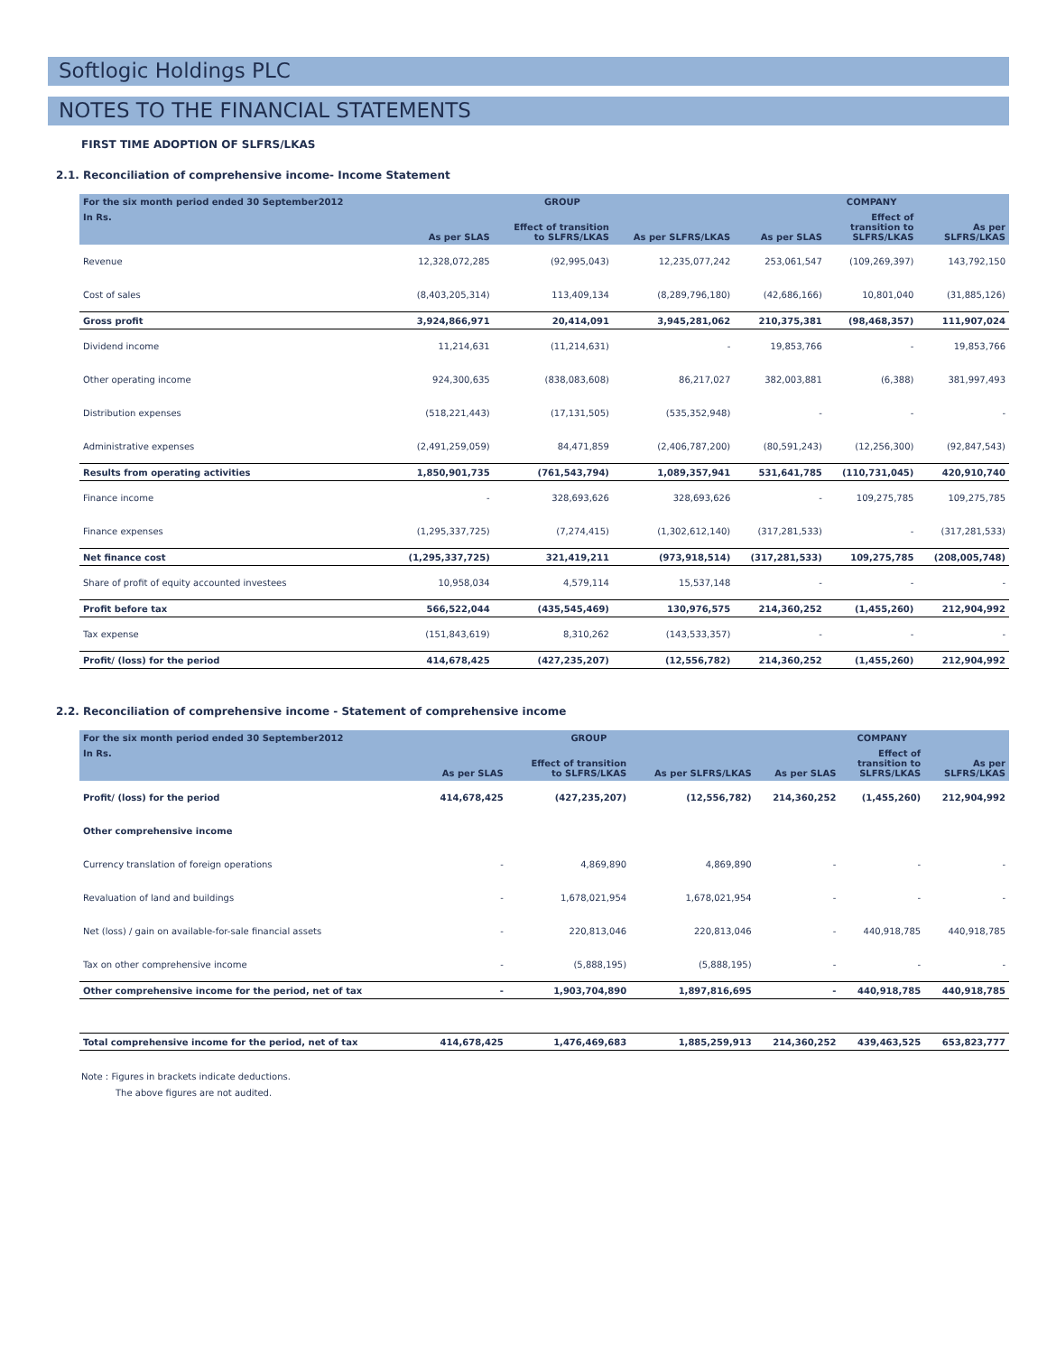Softlogic Holdings PLC
NOTES TO THE FINANCIAL STATEMENTS
FIRST TIME ADOPTION OF SLFRS/LKAS
2.1. Reconciliation of comprehensive income- Income Statement
| For the six month period ended 30 September2012 | GROUP | | | COMPANY | | |
| --- | --- | --- | --- | --- | --- | --- |
| In Rs. | As per SLAS | Effect of transition to SLFRS/LKAS | As per SLFRS/LKAS | As per SLAS | Effect of transition to SLFRS/LKAS | As per SLFRS/LKAS |
| Revenue | 12,328,072,285 | (92,995,043) | 12,235,077,242 | 253,061,547 | (109,269,397) | 143,792,150 |
| Cost of sales | (8,403,205,314) | 113,409,134 | (8,289,796,180) | (42,686,166) | 10,801,040 | (31,885,126) |
| Gross profit | 3,924,866,971 | 20,414,091 | 3,945,281,062 | 210,375,381 | (98,468,357) | 111,907,024 |
| Dividend income | 11,214,631 | (11,214,631) | - | 19,853,766 | - | 19,853,766 |
| Other operating income | 924,300,635 | (838,083,608) | 86,217,027 | 382,003,881 | (6,388) | 381,997,493 |
| Distribution expenses | (518,221,443) | (17,131,505) | (535,352,948) | - | - | - |
| Administrative expenses | (2,491,259,059) | 84,471,859 | (2,406,787,200) | (80,591,243) | (12,256,300) | (92,847,543) |
| Results from operating activities | 1,850,901,735 | (761,543,794) | 1,089,357,941 | 531,641,785 | (110,731,045) | 420,910,740 |
| Finance income | - | 328,693,626 | 328,693,626 | - | 109,275,785 | 109,275,785 |
| Finance expenses | (1,295,337,725) | (7,274,415) | (1,302,612,140) | (317,281,533) | - | (317,281,533) |
| Net finance cost | (1,295,337,725) | 321,419,211 | (973,918,514) | (317,281,533) | 109,275,785 | (208,005,748) |
| Share of profit of equity accounted investees | 10,958,034 | 4,579,114 | 15,537,148 | - | - | - |
| Profit before tax | 566,522,044 | (435,545,469) | 130,976,575 | 214,360,252 | (1,455,260) | 212,904,992 |
| Tax expense | (151,843,619) | 8,310,262 | (143,533,357) | - | - | - |
| Profit/ (loss) for the period | 414,678,425 | (427,235,207) | (12,556,782) | 214,360,252 | (1,455,260) | 212,904,992 |
2.2. Reconciliation of comprehensive income - Statement of comprehensive income
| For the six month period ended 30 September2012 | GROUP | | | COMPANY | | |
| --- | --- | --- | --- | --- | --- | --- |
| In Rs. | As per SLAS | Effect of transition to SLFRS/LKAS | As per SLFRS/LKAS | As per SLAS | Effect of transition to SLFRS/LKAS | As per SLFRS/LKAS |
| Profit/ (loss) for the period | 414,678,425 | (427,235,207) | (12,556,782) | 214,360,252 | (1,455,260) | 212,904,992 |
| Other comprehensive income | | | | | | |
| Currency translation of foreign operations | - | 4,869,890 | 4,869,890 | - | - | - |
| Revaluation of land and buildings | - | 1,678,021,954 | 1,678,021,954 | - | - | - |
| Net (loss) / gain on available-for-sale financial assets | - | 220,813,046 | 220,813,046 | - | 440,918,785 | 440,918,785 |
| Tax on other comprehensive income | - | (5,888,195) | (5,888,195) | - | - | - |
| Other comprehensive income for the period, net of tax | - | 1,903,704,890 | 1,897,816,695 | - | 440,918,785 | 440,918,785 |
| Total comprehensive income for the period, net of tax | 414,678,425 | 1,476,469,683 | 1,885,259,913 | 214,360,252 | 439,463,525 | 653,823,777 |
Note : Figures in brackets indicate deductions.
The above figures are not audited.